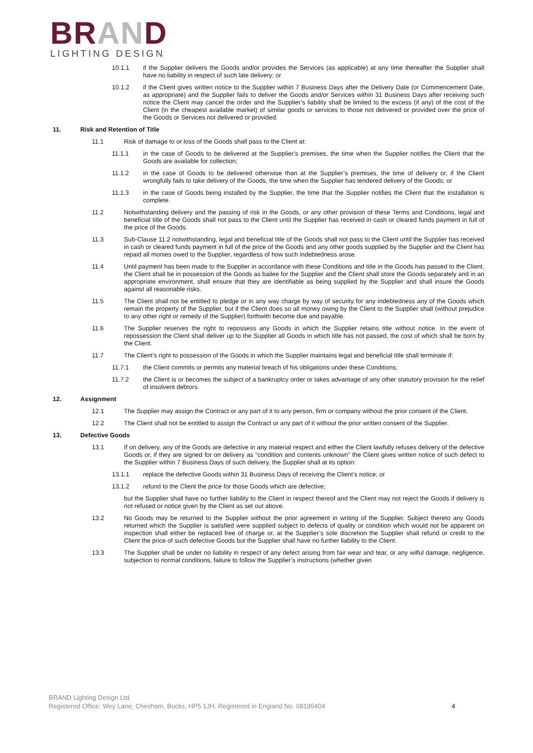BRAND
LIGHTING DESIGN
10.1.1 if the Supplier delivers the Goods and/or provides the Services (as applicable) at any time thereafter the Supplier shall have no liability in respect of such late delivery; or
10.1.2 if the Client gives written notice to the Supplier within 7 Business Days after the Delivery Date (or Commencement Date, as appropriate) and the Supplier fails to deliver the Goods and/or Services within 31 Business Days after receiving such notice the Client may cancel the order and the Supplier’s liability shall be limited to the excess (if any) of the cost of the Client (in the cheapest available market) of similar goods or services to those not delivered or provided over the price of the Goods or Services not delivered or provided.
11. Risk and Retention of Title
11.1 Risk of damage to or loss of the Goods shall pass to the Client at:
11.1.1 in the case of Goods to be delivered at the Supplier’s premises, the time when the Supplier notifies the Client that the Goods are available for collection;
11.1.2 in the case of Goods to be delivered otherwise than at the Supplier’s premises, the time of delivery or, if the Client wrongfully fails to take delivery of the Goods, the time when the Supplier has tendered delivery of the Goods; or
11.1.3 in the case of Goods being installed by the Supplier, the time that the Supplier notifies the Client that the installation is complete.
11.2 Notwithstanding delivery and the passing of risk in the Goods, or any other provision of these Terms and Conditions, legal and beneficial title of the Goods shall not pass to the Client until the Supplier has received in cash or cleared funds payment in full of the price of the Goods.
11.3 Sub-Clause 11.2 notwithstanding, legal and beneficial title of the Goods shall not pass to the Client until the Supplier has received in cash or cleared funds payment in full of the price of the Goods and any other goods supplied by the Supplier and the Client has repaid all monies owed to the Supplier, regardless of how such indebtedness arose.
11.4 Until payment has been made to the Supplier in accordance with these Conditions and title in the Goods has passed to the Client, the Client shall be in possession of the Goods as bailee for the Supplier and the Client shall store the Goods separately and in an appropriate environment, shall ensure that they are identifiable as being supplied by the Supplier and shall insure the Goods against all reasonable risks.
11.5 The Client shall not be entitled to pledge or in any way charge by way of security for any indebtedness any of the Goods which remain the property of the Supplier, but if the Client does so all money owing by the Client to the Supplier shall (without prejudice to any other right or remedy of the Supplier) forthwith become due and payable.
11.6 The Supplier reserves the right to repossess any Goods in which the Supplier retains title without notice. In the event of repossession the Client shall deliver up to the Supplier all Goods in which title has not passed, the cost of which shall be born by the Client.
11.7 The Client’s right to possession of the Goods in which the Supplier maintains legal and beneficial title shall terminate if:
11.7.1 the Client commits or permits any material breach of his obligations under these Conditions;
11.7.2 the Client is or becomes the subject of a bankruptcy order or takes advantage of any other statutory provision for the relief of insolvent debtors.
12. Assignment
12.1 The Supplier may assign the Contract or any part of it to any person, firm or company without the prior consent of the Client.
12.2 The Client shall not be entitled to assign the Contract or any part of it without the prior written consent of the Supplier.
13. Defective Goods
13.1 If on delivery, any of the Goods are defective in any material respect and either the Client lawfully refuses delivery of the defective Goods or, if they are signed for on delivery as “condition and contents unknown” the Client gives written notice of such defect to the Supplier within 7 Business Days of such delivery, the Supplier shall at its option:
13.1.1 replace the defective Goods within 31 Business Days of receiving the Client’s notice; or
13.1.2 refund to the Client the price for those Goods which are defective;
but the Supplier shall have no further liability to the Client in respect thereof and the Client may not reject the Goods if delivery is not refused or notice given by the Client as set out above.
13.2 No Goods may be returned to the Supplier without the prior agreement in writing of the Supplier. Subject thereto any Goods returned which the Supplier is satisfied were supplied subject to defects of quality or condition which would not be apparent on inspection shall either be replaced free of charge or, at the Supplier’s sole discretion the Supplier shall refund or credit to the Client the price of such defective Goods but the Supplier shall have no further liability to the Client.
13.3 The Supplier shall be under no liability in respect of any defect arising from fair wear and tear, or any wilful damage, negligence, subjection to normal conditions, failure to follow the Supplier’s instructions (whether given
BRAND Lighting Design Ltd.
Registered Office: Wey Lane, Chesham, Bucks, HP5 1JH. Registered in England No. 08195404
4